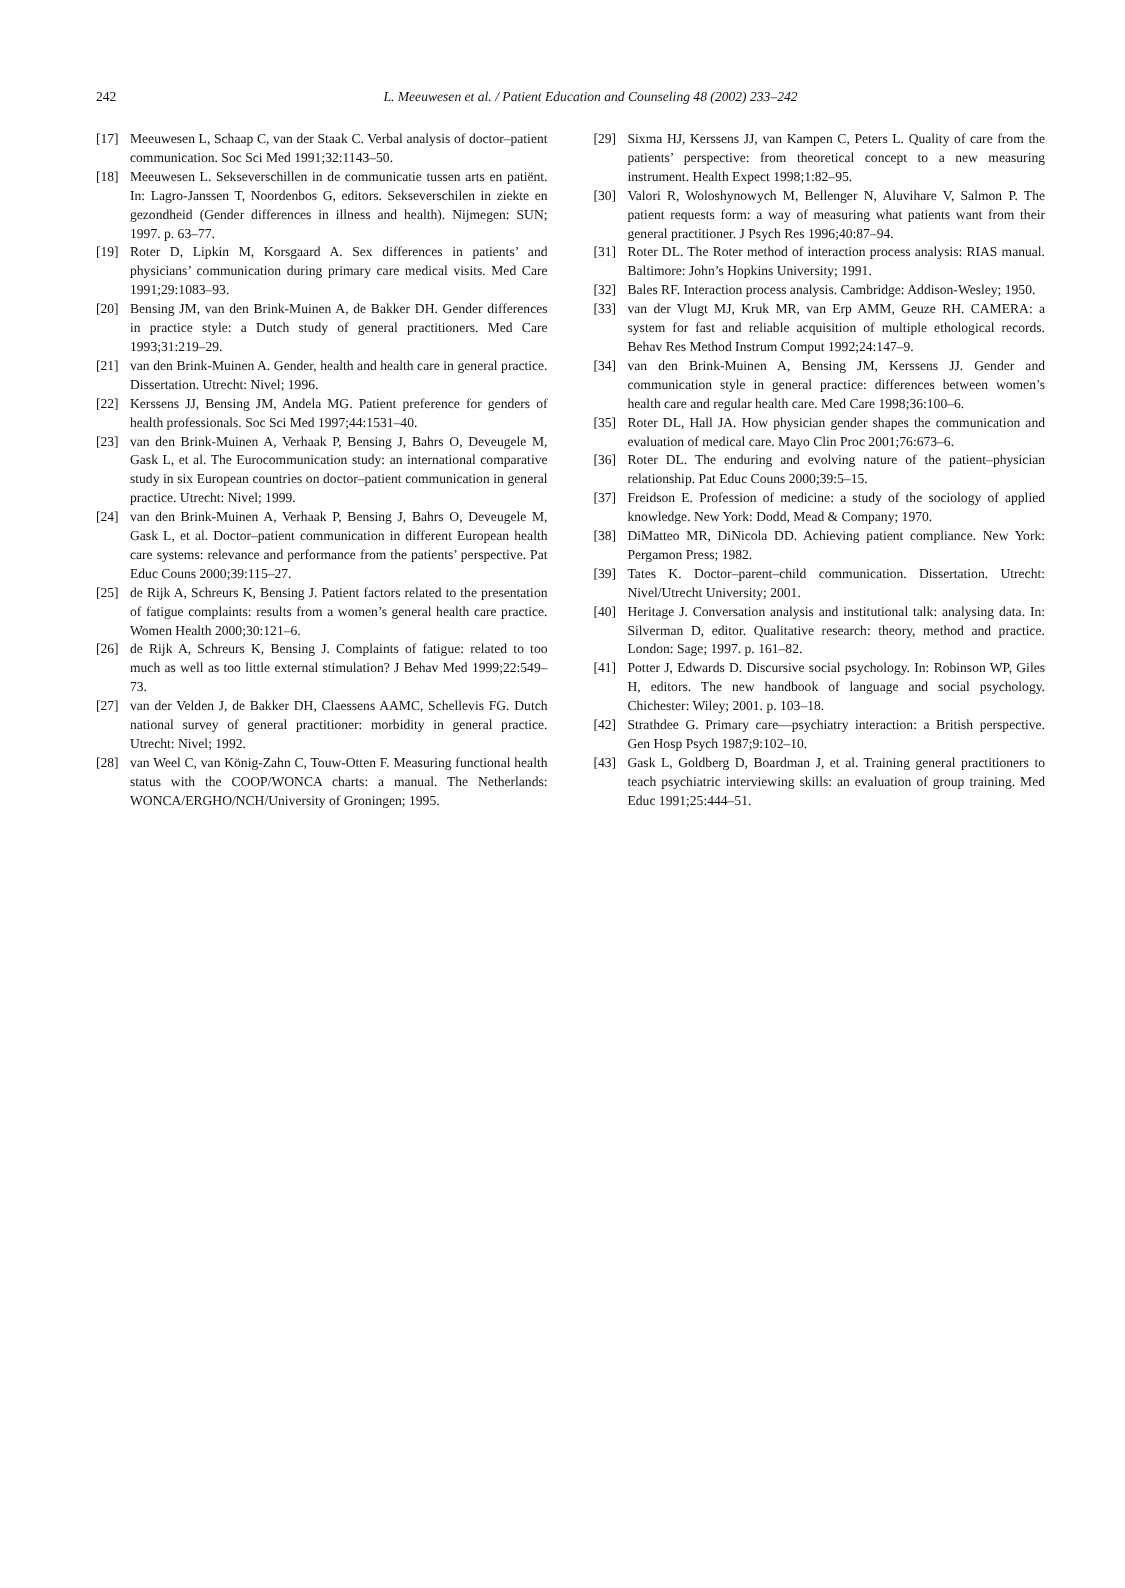242
L. Meeuwesen et al. / Patient Education and Counseling 48 (2002) 233–242
[17] Meeuwesen L, Schaap C, van der Staak C. Verbal analysis of doctor–patient communication. Soc Sci Med 1991;32:1143–50.
[18] Meeuwesen L. Sekseverschillen in de communicatie tussen arts en patiënt. In: Lagro-Janssen T, Noordenbos G, editors. Sekseverschilen in ziekte en gezondheid (Gender differences in illness and health). Nijmegen: SUN; 1997. p. 63–77.
[19] Roter D, Lipkin M, Korsgaard A. Sex differences in patients’ and physicians’ communication during primary care medical visits. Med Care 1991;29:1083–93.
[20] Bensing JM, van den Brink-Muinen A, de Bakker DH. Gender differences in practice style: a Dutch study of general practitioners. Med Care 1993;31:219–29.
[21] van den Brink-Muinen A. Gender, health and health care in general practice. Dissertation. Utrecht: Nivel; 1996.
[22] Kerssens JJ, Bensing JM, Andela MG. Patient preference for genders of health professionals. Soc Sci Med 1997;44:1531–40.
[23] van den Brink-Muinen A, Verhaak P, Bensing J, Bahrs O, Deveugele M, Gask L, et al. The Eurocommunication study: an international comparative study in six European countries on doctor–patient communication in general practice. Utrecht: Nivel; 1999.
[24] van den Brink-Muinen A, Verhaak P, Bensing J, Bahrs O, Deveugele M, Gask L, et al. Doctor–patient communication in different European health care systems: relevance and performance from the patients’ perspective. Pat Educ Couns 2000;39:115–27.
[25] de Rijk A, Schreurs K, Bensing J. Patient factors related to the presentation of fatigue complaints: results from a women’s general health care practice. Women Health 2000;30:121–6.
[26] de Rijk A, Schreurs K, Bensing J. Complaints of fatigue: related to too much as well as too little external stimulation? J Behav Med 1999;22:549–73.
[27] van der Velden J, de Bakker DH, Claessens AAMC, Schellevis FG. Dutch national survey of general practitioner: morbidity in general practice. Utrecht: Nivel; 1992.
[28] van Weel C, van König-Zahn C, Touw-Otten F. Measuring functional health status with the COOP/WONCA charts: a manual. The Netherlands: WONCA/ERGHO/NCH/University of Groningen; 1995.
[29] Sixma HJ, Kerssens JJ, van Kampen C, Peters L. Quality of care from the patients’ perspective: from theoretical concept to a new measuring instrument. Health Expect 1998;1:82–95.
[30] Valori R, Woloshynowych M, Bellenger N, Aluvihare V, Salmon P. The patient requests form: a way of measuring what patients want from their general practitioner. J Psych Res 1996;40:87–94.
[31] Roter DL. The Roter method of interaction process analysis: RIAS manual. Baltimore: John’s Hopkins University; 1991.
[32] Bales RF. Interaction process analysis. Cambridge: Addison-Wesley; 1950.
[33] van der Vlugt MJ, Kruk MR, van Erp AMM, Geuze RH. CAMERA: a system for fast and reliable acquisition of multiple ethological records. Behav Res Method Instrum Comput 1992;24:147–9.
[34] van den Brink-Muinen A, Bensing JM, Kerssens JJ. Gender and communication style in general practice: differences between women’s health care and regular health care. Med Care 1998;36:100–6.
[35] Roter DL, Hall JA. How physician gender shapes the communication and evaluation of medical care. Mayo Clin Proc 2001;76:673–6.
[36] Roter DL. The enduring and evolving nature of the patient–physician relationship. Pat Educ Couns 2000;39:5–15.
[37] Freidson E. Profession of medicine: a study of the sociology of applied knowledge. New York: Dodd, Mead & Company; 1970.
[38] DiMatteo MR, DiNicola DD. Achieving patient compliance. New York: Pergamon Press; 1982.
[39] Tates K. Doctor–parent–child communication. Dissertation. Utrecht: Nivel/Utrecht University; 2001.
[40] Heritage J. Conversation analysis and institutional talk: analysing data. In: Silverman D, editor. Qualitative research: theory, method and practice. London: Sage; 1997. p. 161–82.
[41] Potter J, Edwards D. Discursive social psychology. In: Robinson WP, Giles H, editors. The new handbook of language and social psychology. Chichester: Wiley; 2001. p. 103–18.
[42] Strathdee G. Primary care—psychiatry interaction: a British perspective. Gen Hosp Psych 1987;9:102–10.
[43] Gask L, Goldberg D, Boardman J, et al. Training general practitioners to teach psychiatric interviewing skills: an evaluation of group training. Med Educ 1991;25:444–51.